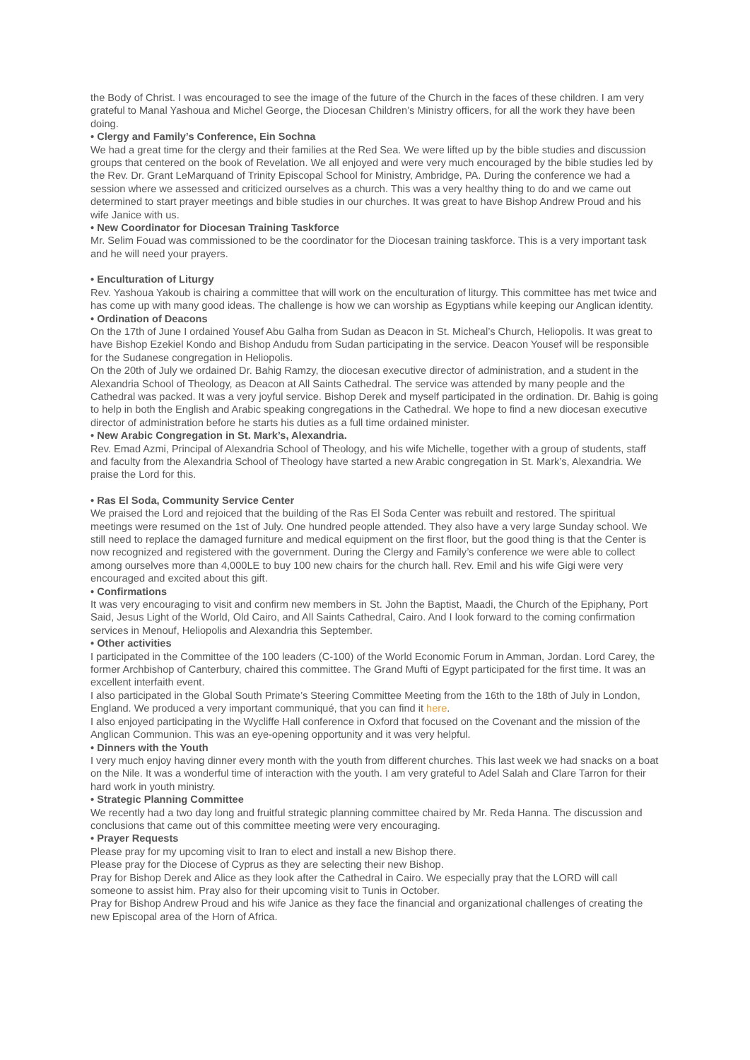the Body of Christ. I was encouraged to see the image of the future of the Church in the faces of these children. I am very grateful to Manal Yashoua and Michel George, the Diocesan Children’s Ministry officers, for all the work they have been doing.
• Clergy and Family’s Conference, Ein Sochna
We had a great time for the clergy and their families at the Red Sea. We were lifted up by the bible studies and discussion groups that centered on the book of Revelation. We all enjoyed and were very much encouraged by the bible studies led by the Rev. Dr. Grant LeMarquand of Trinity Episcopal School for Ministry, Ambridge, PA. During the conference we had a session where we assessed and criticized ourselves as a church. This was a very healthy thing to do and we came out determined to start prayer meetings and bible studies in our churches. It was great to have Bishop Andrew Proud and his wife Janice with us.
• New Coordinator for Diocesan Training Taskforce
Mr. Selim Fouad was commissioned to be the coordinator for the Diocesan training taskforce. This is a very important task and he will need your prayers.
• Enculturation of Liturgy
Rev. Yashoua Yakoub is chairing a committee that will work on the enculturation of liturgy. This committee has met twice and has come up with many good ideas. The challenge is how we can worship as Egyptians while keeping our Anglican identity.
• Ordination of Deacons
On the 17th of June I ordained Yousef Abu Galha from Sudan as Deacon in St. Micheal’s Church, Heliopolis. It was great to have Bishop Ezekiel Kondo and Bishop Andudu from Sudan participating in the service. Deacon Yousef will be responsible for the Sudanese congregation in Heliopolis.
On the 20th of July we ordained Dr. Bahig Ramzy, the diocesan executive director of administration, and a student in the Alexandria School of Theology, as Deacon at All Saints Cathedral. The service was attended by many people and the Cathedral was packed. It was a very joyful service. Bishop Derek and myself participated in the ordination. Dr. Bahig is going to help in both the English and Arabic speaking congregations in the Cathedral. We hope to find a new diocesan executive director of administration before he starts his duties as a full time ordained minister.
• New Arabic Congregation in St. Mark’s, Alexandria.
Rev. Emad Azmi, Principal of Alexandria School of Theology, and his wife Michelle, together with a group of students, staff and faculty from the Alexandria School of Theology have started a new Arabic congregation in St. Mark’s, Alexandria. We praise the Lord for this.
• Ras El Soda, Community Service Center
We praised the Lord and rejoiced that the building of the Ras El Soda Center was rebuilt and restored. The spiritual meetings were resumed on the 1st of July. One hundred people attended. They also have a very large Sunday school. We still need to replace the damaged furniture and medical equipment on the first floor, but the good thing is that the Center is now recognized and registered with the government. During the Clergy and Family’s conference we were able to collect among ourselves more than 4,000LE to buy 100 new chairs for the church hall. Rev. Emil and his wife Gigi were very encouraged and excited about this gift.
• Confirmations
It was very encouraging to visit and confirm new members in St. John the Baptist, Maadi, the Church of the Epiphany, Port Said, Jesus Light of the World, Old Cairo, and All Saints Cathedral, Cairo. And I look forward to the coming confirmation services in Menouf, Heliopolis and Alexandria this September.
• Other activities
I participated in the Committee of the 100 leaders (C-100) of the World Economic Forum in Amman, Jordan. Lord Carey, the former Archbishop of Canterbury, chaired this committee. The Grand Mufti of Egypt participated for the first time. It was an excellent interfaith event.
I also participated in the Global South Primate’s Steering Committee Meeting from the 16th to the 18th of July in London, England. We produced a very important communiqué, that you can find it here.
I also enjoyed participating in the Wycliffe Hall conference in Oxford that focused on the Covenant and the mission of the Anglican Communion. This was an eye-opening opportunity and it was very helpful.
• Dinners with the Youth
I very much enjoy having dinner every month with the youth from different churches. This last week we had snacks on a boat on the Nile. It was a wonderful time of interaction with the youth. I am very grateful to Adel Salah and Clare Tarron for their hard work in youth ministry.
• Strategic Planning Committee
We recently had a two day long and fruitful strategic planning committee chaired by Mr. Reda Hanna. The discussion and conclusions that came out of this committee meeting were very encouraging.
• Prayer Requests
Please pray for my upcoming visit to Iran to elect and install a new Bishop there.
Please pray for the Diocese of Cyprus as they are selecting their new Bishop.
Pray for Bishop Derek and Alice as they look after the Cathedral in Cairo. We especially pray that the LORD will call someone to assist him. Pray also for their upcoming visit to Tunis in October.
Pray for Bishop Andrew Proud and his wife Janice as they face the financial and organizational challenges of creating the new Episcopal area of the Horn of Africa.